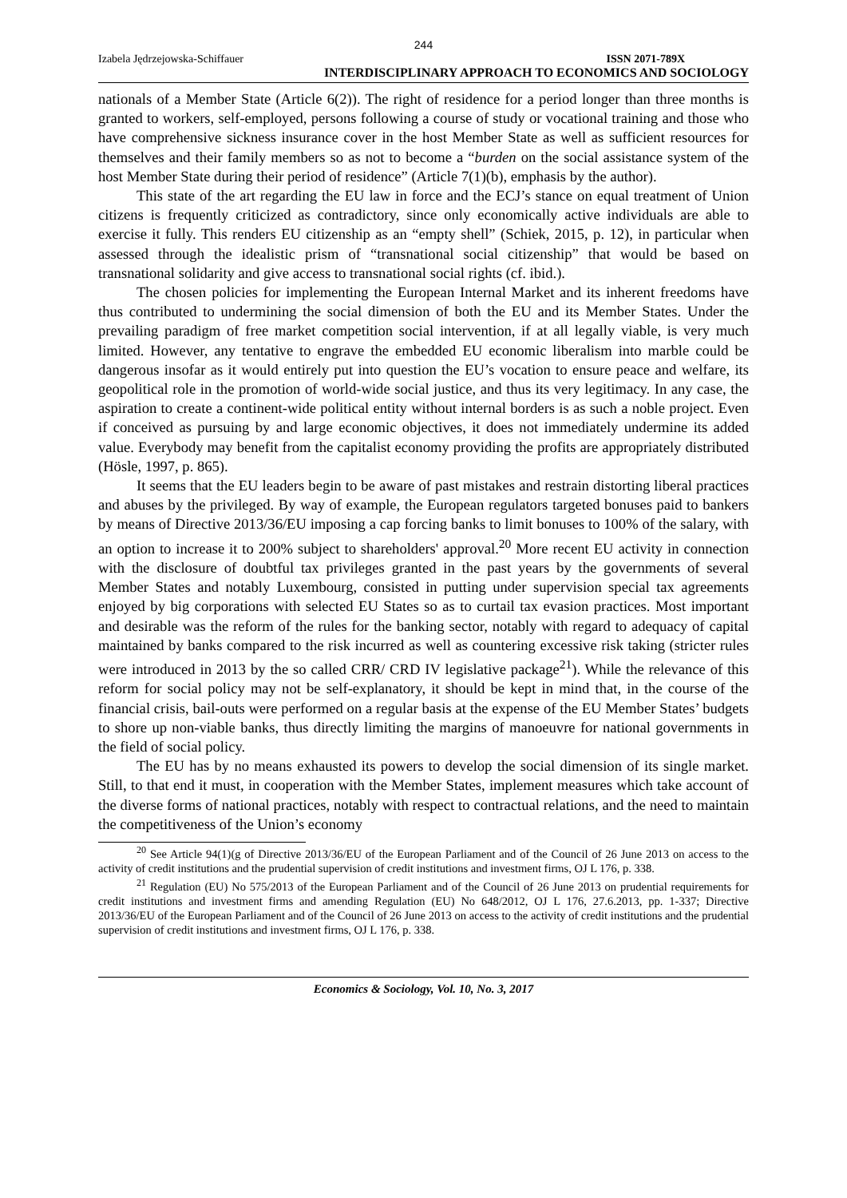244
Izabela Jędrzejowska-Schiffauer ISSN 2071-789X
INTERDISCIPLINARY APPROACH TO ECONOMICS AND SOCIOLOGY
nationals of a Member State (Article 6(2)). The right of residence for a period longer than three months is granted to workers, self-employed, persons following a course of study or vocational training and those who have comprehensive sickness insurance cover in the host Member State as well as sufficient resources for themselves and their family members so as not to become a “burden on the social assistance system of the host Member State during their period of residence” (Article 7(1)(b), emphasis by the author).
This state of the art regarding the EU law in force and the ECJ’s stance on equal treatment of Union citizens is frequently criticized as contradictory, since only economically active individuals are able to exercise it fully. This renders EU citizenship as an “empty shell” (Schiek, 2015, p. 12), in particular when assessed through the idealistic prism of “transnational social citizenship” that would be based on transnational solidarity and give access to transnational social rights (cf. ibid.).
The chosen policies for implementing the European Internal Market and its inherent freedoms have thus contributed to undermining the social dimension of both the EU and its Member States. Under the prevailing paradigm of free market competition social intervention, if at all legally viable, is very much limited. However, any tentative to engrave the embedded EU economic liberalism into marble could be dangerous insofar as it would entirely put into question the EU’s vocation to ensure peace and welfare, its geopolitical role in the promotion of world-wide social justice, and thus its very legitimacy. In any case, the aspiration to create a continent-wide political entity without internal borders is as such a noble project. Even if conceived as pursuing by and large economic objectives, it does not immediately undermine its added value. Everybody may benefit from the capitalist economy providing the profits are appropriately distributed (Hösle, 1997, p. 865).
It seems that the EU leaders begin to be aware of past mistakes and restrain distorting liberal practices and abuses by the privileged. By way of example, the European regulators targeted bonuses paid to bankers by means of Directive 2013/36/EU imposing a cap forcing banks to limit bonuses to 100% of the salary, with an option to increase it to 200% subject to shareholders' approval.<sup>20</sup> More recent EU activity in connection with the disclosure of doubtful tax privileges granted in the past years by the governments of several Member States and notably Luxembourg, consisted in putting under supervision special tax agreements enjoyed by big corporations with selected EU States so as to curtail tax evasion practices. Most important and desirable was the reform of the rules for the banking sector, notably with regard to adequacy of capital maintained by banks compared to the risk incurred as well as countering excessive risk taking (stricter rules were introduced in 2013 by the so called CRR/ CRD IV legislative package<sup>21</sup>). While the relevance of this reform for social policy may not be self-explanatory, it should be kept in mind that, in the course of the financial crisis, bail-outs were performed on a regular basis at the expense of the EU Member States’ budgets to shore up non-viable banks, thus directly limiting the margins of manoeuvre for national governments in the field of social policy.
The EU has by no means exhausted its powers to develop the social dimension of its single market. Still, to that end it must, in cooperation with the Member States, implement measures which take account of the diverse forms of national practices, notably with respect to contractual relations, and the need to maintain the competitiveness of the Union’s economy
<sup>20</sup> See Article 94(1)(g of Directive 2013/36/EU of the European Parliament and of the Council of 26 June 2013 on access to the activity of credit institutions and the prudential supervision of credit institutions and investment firms, OJ L 176, p. 338.
<sup>21</sup> Regulation (EU) No 575/2013 of the European Parliament and of the Council of 26 June 2013 on prudential requirements for credit institutions and investment firms and amending Regulation (EU) No 648/2012, OJ L 176, 27.6.2013, pp. 1-337; Directive 2013/36/EU of the European Parliament and of the Council of 26 June 2013 on access to the activity of credit institutions and the prudential supervision of credit institutions and investment firms, OJ L 176, p. 338.
Economics & Sociology, Vol. 10, No. 3, 2017